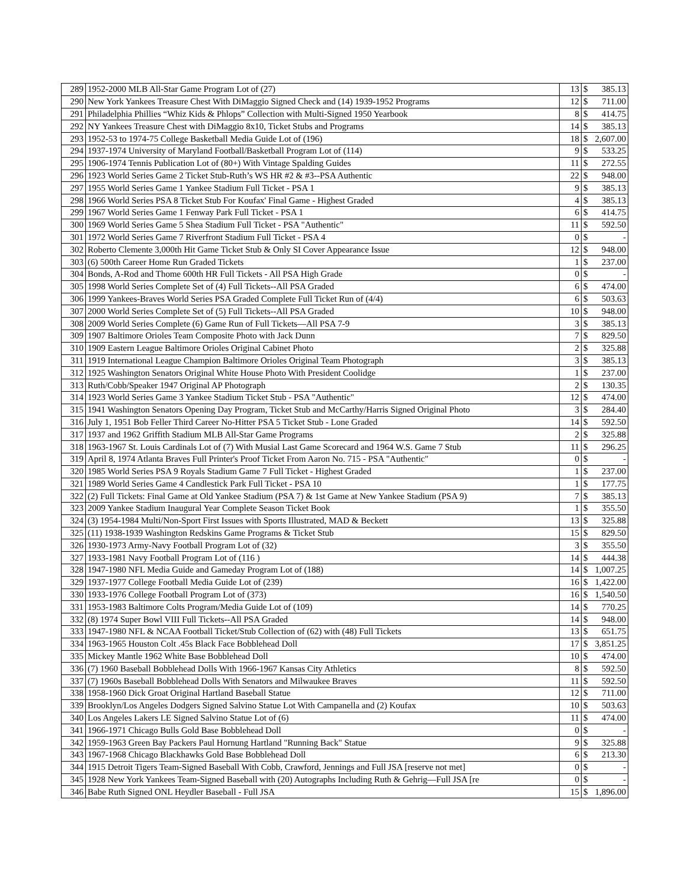| 289 | 1952-2000 MLB All-Star Game Program Lot of (27) | 13 | $ | 385.13 |
| 290 | New York Yankees Treasure Chest With DiMaggio Signed Check and (14) 1939-1952 Programs | 12 | $ | 711.00 |
| 291 | Philadelphia Phillies “Whiz Kids & Phlops” Collection with Multi-Signed 1950 Yearbook | 8 | $ | 414.75 |
| 292 | NY Yankees Treasure Chest with DiMaggio 8x10, Ticket Stubs and Programs | 14 | $ | 385.13 |
| 293 | 1952-53 to 1974-75 College Basketball Media Guide Lot of (196) | 18 | $ | 2,607.00 |
| 294 | 1937-1974 University of Maryland Football/Basketball Program Lot of (114) | 9 | $ | 533.25 |
| 295 | 1906-1974 Tennis Publication Lot of (80+) With Vintage Spalding Guides | 11 | $ | 272.55 |
| 296 | 1923 World Series Game 2 Ticket Stub-Ruth’s WS HR #2 & #3--PSA Authentic | 22 | $ | 948.00 |
| 297 | 1955 World Series Game 1 Yankee Stadium Full Ticket - PSA 1 | 9 | $ | 385.13 |
| 298 | 1966 World Series PSA 8 Ticket Stub For Koufax' Final Game - Highest Graded | 4 | $ | 385.13 |
| 299 | 1967 World Series Game 1 Fenway Park Full Ticket - PSA 1 | 6 | $ | 414.75 |
| 300 | 1969 World Series Game 5 Shea Stadium Full Ticket - PSA "Authentic" | 11 | $ | 592.50 |
| 301 | 1972 World Series Game 7 Riverfront Stadium Full Ticket - PSA 4 | 0 | $ | - |
| 302 | Roberto Clemente 3,000th Hit Game Ticket Stub & Only SI Cover Appearance Issue | 12 | $ | 948.00 |
| 303 | (6) 500th Career Home Run Graded Tickets | 1 | $ | 237.00 |
| 304 | Bonds, A-Rod and Thome 600th HR Full Tickets - All PSA High Grade | 0 | $ | - |
| 305 | 1998 World Series Complete Set of (4) Full Tickets--All PSA Graded | 6 | $ | 474.00 |
| 306 | 1999 Yankees-Braves World Series PSA Graded Complete Full Ticket Run of (4/4) | 6 | $ | 503.63 |
| 307 | 2000 World Series Complete Set of (5) Full Tickets--All PSA Graded | 10 | $ | 948.00 |
| 308 | 2009 World Series Complete (6) Game Run of Full Tickets—All PSA 7-9 | 3 | $ | 385.13 |
| 309 | 1907 Baltimore Orioles Team Composite Photo with Jack Dunn | 7 | $ | 829.50 |
| 310 | 1909 Eastern League Baltimore Orioles Original Cabinet Photo | 2 | $ | 325.88 |
| 311 | 1919 International League Champion Baltimore Orioles Original Team Photograph | 3 | $ | 385.13 |
| 312 | 1925 Washington Senators Original White House Photo With President Coolidge | 1 | $ | 237.00 |
| 313 | Ruth/Cobb/Speaker 1947 Original AP Photograph | 2 | $ | 130.35 |
| 314 | 1923 World Series Game 3 Yankee Stadium Ticket Stub - PSA "Authentic" | 12 | $ | 474.00 |
| 315 | 1941 Washington Senators Opening Day Program, Ticket Stub and McCarthy/Harris Signed Original Photo | 3 | $ | 284.40 |
| 316 | July 1, 1951 Bob Feller Third Career No-Hitter PSA 5 Ticket Stub - Lone Graded | 14 | $ | 592.50 |
| 317 | 1937 and 1962 Griffith Stadium MLB All-Star Game Programs | 2 | $ | 325.88 |
| 318 | 1963-1967 St. Louis Cardinals Lot of (7) With Musial Last Game Scorecard and 1964 W.S. Game 7 Stub | 11 | $ | 296.25 |
| 319 | April 8, 1974 Atlanta Braves Full Printer's Proof Ticket From Aaron No. 715 - PSA "Authentic" | 0 | $ | - |
| 320 | 1985 World Series PSA 9 Royals Stadium Game 7 Full Ticket - Highest Graded | 1 | $ | 237.00 |
| 321 | 1989 World Series Game 4 Candlestick Park Full Ticket - PSA 10 | 1 | $ | 177.75 |
| 322 | (2) Full Tickets: Final Game at Old Yankee Stadium (PSA 7) & 1st Game at New Yankee Stadium (PSA 9) | 7 | $ | 385.13 |
| 323 | 2009 Yankee Stadium Inaugural Year Complete Season Ticket Book | 1 | $ | 355.50 |
| 324 | (3) 1954-1984 Multi/Non-Sport First Issues with Sports Illustrated, MAD & Beckett | 13 | $ | 325.88 |
| 325 | (11) 1938-1939 Washington Redskins Game Programs & Ticket Stub | 15 | $ | 829.50 |
| 326 | 1930-1973 Army-Navy Football Program Lot of (32) | 3 | $ | 355.50 |
| 327 | 1933-1981 Navy Football Program Lot of (116 ) | 14 | $ | 444.38 |
| 328 | 1947-1980 NFL Media Guide and Gameday Program Lot of (188) | 14 | $ | 1,007.25 |
| 329 | 1937-1977 College Football Media Guide Lot of (239) | 16 | $ | 1,422.00 |
| 330 | 1933-1976 College Football Program Lot of (373) | 16 | $ | 1,540.50 |
| 331 | 1953-1983 Baltimore Colts Program/Media Guide Lot of (109) | 14 | $ | 770.25 |
| 332 | (8) 1974 Super Bowl VIII Full Tickets--All PSA Graded | 14 | $ | 948.00 |
| 333 | 1947-1980 NFL & NCAA Football Ticket/Stub Collection of (62) with (48) Full Tickets | 13 | $ | 651.75 |
| 334 | 1963-1965 Houston Colt .45s Black Face Bobblehead Doll | 17 | $ | 3,851.25 |
| 335 | Mickey Mantle 1962 White Base Bobblehead Doll | 10 | $ | 474.00 |
| 336 | (7) 1960 Baseball Bobblehead Dolls With 1966-1967 Kansas City Athletics | 8 | $ | 592.50 |
| 337 | (7) 1960s Baseball Bobblehead Dolls With Senators and Milwaukee Braves | 11 | $ | 592.50 |
| 338 | 1958-1960 Dick Groat Original Hartland Baseball Statue | 12 | $ | 711.00 |
| 339 | Brooklyn/Los Angeles Dodgers Signed Salvino Statue Lot With Campanella and (2) Koufax | 10 | $ | 503.63 |
| 340 | Los Angeles Lakers LE Signed Salvino Statue Lot of (6) | 11 | $ | 474.00 |
| 341 | 1966-1971 Chicago Bulls Gold Base Bobblehead Doll | 0 | $ | - |
| 342 | 1959-1963 Green Bay Packers Paul Hornung Hartland "Running Back" Statue | 9 | $ | 325.88 |
| 343 | 1967-1968 Chicago Blackhawks Gold Base Bobblehead Doll | 6 | $ | 213.30 |
| 344 | 1915 Detroit Tigers Team-Signed Baseball With Cobb, Crawford, Jennings and Full JSA [reserve not met] | 0 | $ | - |
| 345 | 1928 New York Yankees Team-Signed Baseball with (20) Autographs Including Ruth & Gehrig—Full JSA [re | 0 | $ | - |
| 346 | Babe Ruth Signed ONL Heydler Baseball - Full JSA | 15 | $ | 1,896.00 |